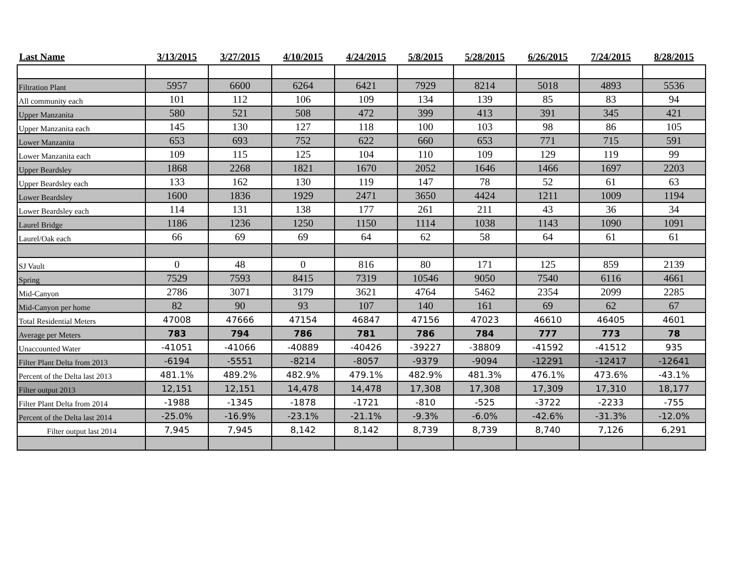| Last Name | 3/13/2015 | 3/27/2015 | 4/10/2015 | 4/24/2015 | 5/8/2015 | 5/28/2015 | 6/26/2015 | 7/24/2015 | 8/28/2015 |
| --- | --- | --- | --- | --- | --- | --- | --- | --- | --- |
| Filtration Plant | 5957 | 6600 | 6264 | 6421 | 7929 | 8214 | 5018 | 4893 | 5536 |
| All community each | 101 | 112 | 106 | 109 | 134 | 139 | 85 | 83 | 94 |
| Upper Manzanita | 580 | 521 | 508 | 472 | 399 | 413 | 391 | 345 | 421 |
| Upper Manzanita each | 145 | 130 | 127 | 118 | 100 | 103 | 98 | 86 | 105 |
| Lower Manzanita | 653 | 693 | 752 | 622 | 660 | 653 | 771 | 715 | 591 |
| Lower Manzanita each | 109 | 115 | 125 | 104 | 110 | 109 | 129 | 119 | 99 |
| Upper Beardsley | 1868 | 2268 | 1821 | 1670 | 2052 | 1646 | 1466 | 1697 | 2203 |
| Upper Beardsley each | 133 | 162 | 130 | 119 | 147 | 78 | 52 | 61 | 63 |
| Lower Beardsley | 1600 | 1836 | 1929 | 2471 | 3650 | 4424 | 1211 | 1009 | 1194 |
| Lower Beardsley each | 114 | 131 | 138 | 177 | 261 | 211 | 43 | 36 | 34 |
| Laurel Bridge | 1186 | 1236 | 1250 | 1150 | 1114 | 1038 | 1143 | 1090 | 1091 |
| Laurel/Oak each | 66 | 69 | 69 | 64 | 62 | 58 | 64 | 61 | 61 |
| SJ Vault | 0 | 48 | 0 | 816 | 80 | 171 | 125 | 859 | 2139 |
| Spring | 7529 | 7593 | 8415 | 7319 | 10546 | 9050 | 7540 | 6116 | 4661 |
| Mid-Canyon | 2786 | 3071 | 3179 | 3621 | 4764 | 5462 | 2354 | 2099 | 2285 |
| Mid-Canyon per home | 82 | 90 | 93 | 107 | 140 | 161 | 69 | 62 | 67 |
| Total Residential Meters | 47008 | 47666 | 47154 | 46847 | 47156 | 47023 | 46610 | 46405 | 4601 |
| Average per Meters | 783 | 794 | 786 | 781 | 786 | 784 | 777 | 773 | 78 |
| Unaccounted Water | -41051 | -41066 | -40889 | -40426 | -39227 | -38809 | -41592 | -41512 | 935 |
| Filter Plant Delta from 2013 | -6194 | -5551 | -8214 | -8057 | -9379 | -9094 | -12291 | -12417 | -12641 |
| Percent of the Delta last 2013 | 481.1% | 489.2% | 482.9% | 479.1% | 482.9% | 481.3% | 476.1% | 473.6% | -43.1% |
| Filter output 2013 | 12,151 | 12,151 | 14,478 | 14,478 | 17,308 | 17,308 | 17,309 | 17,310 | 18,177 |
| Filter Plant Delta from 2014 | -1988 | -1345 | -1878 | -1721 | -810 | -525 | -3722 | -2233 | -755 |
| Percent of the Delta last 2014 | -25.0% | -16.9% | -23.1% | -21.1% | -9.3% | -6.0% | -42.6% | -31.3% | -12.0% |
| Filter output last 2014 | 7,945 | 7,945 | 8,142 | 8,142 | 8,739 | 8,739 | 8,740 | 7,126 | 6,291 |